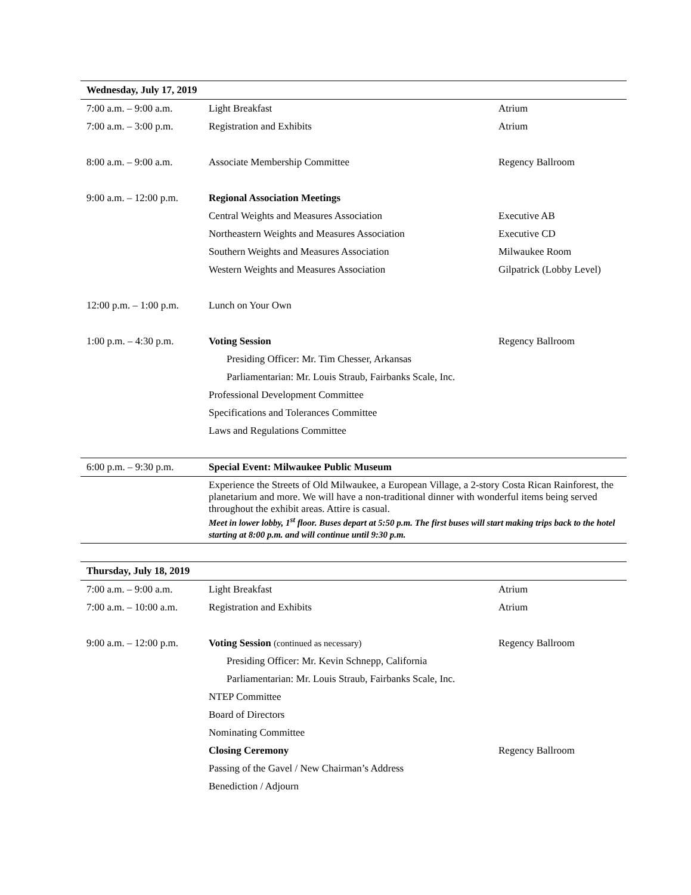| Wednesday, July 17, 2019 | | |
| --- | --- | --- |
| 7:00 a.m. – 9:00 a.m. | Light Breakfast | Atrium |
| 7:00 a.m. – 3:00 p.m. | Registration and Exhibits | Atrium |
| 8:00 a.m. – 9:00 a.m. | Associate Membership Committee | Regency Ballroom |
| 9:00 a.m. – 12:00 p.m. | Regional Association Meetings | |
| | Central Weights and Measures Association | Executive AB |
| | Northeastern Weights and Measures Association | Executive CD |
| | Southern Weights and Measures Association | Milwaukee Room |
| | Western Weights and Measures Association | Gilpatrick (Lobby Level) |
| 12:00 p.m. – 1:00 p.m. | Lunch on Your Own | |
| 1:00 p.m. – 4:30 p.m. | Voting Session | Regency Ballroom |
| | Presiding Officer: Mr. Tim Chesser, Arkansas | |
| | Parliamentarian: Mr. Louis Straub, Fairbanks Scale, Inc. | |
| | Professional Development Committee | |
| | Specifications and Tolerances Committee | |
| | Laws and Regulations Committee | |
| 6:00 p.m. – 9:30 p.m. | Special Event: Milwaukee Public Museum | |
| | Experience the Streets of Old Milwaukee, a European Village, a 2-story Costa Rican Rainforest, the planetarium and more. We will have a non-traditional dinner with wonderful items being served throughout the exhibit areas. Attire is casual. Meet in lower lobby, 1<sup>st</sup> floor. Buses depart at 5:50 p.m. The first buses will start making trips back to the hotel starting at 8:00 p.m. and will continue until 9:30 p.m. | |
| Thursday, July 18, 2019 | | |
| --- | --- | --- |
| 7:00 a.m. – 9:00 a.m. | Light Breakfast | Atrium |
| 7:00 a.m. – 10:00 a.m. | Registration and Exhibits | Atrium |
| 9:00 a.m. – 12:00 p.m. | Voting Session (continued as necessary) | Regency Ballroom |
| | Presiding Officer: Mr. Kevin Schnepp, California | |
| | Parliamentarian: Mr. Louis Straub, Fairbanks Scale, Inc. | |
| | NTEP Committee | |
| | Board of Directors | |
| | Nominating Committee | |
| | Closing Ceremony | Regency Ballroom |
| | Passing of the Gavel / New Chairman’s Address | |
| | Benediction / Adjourn | |